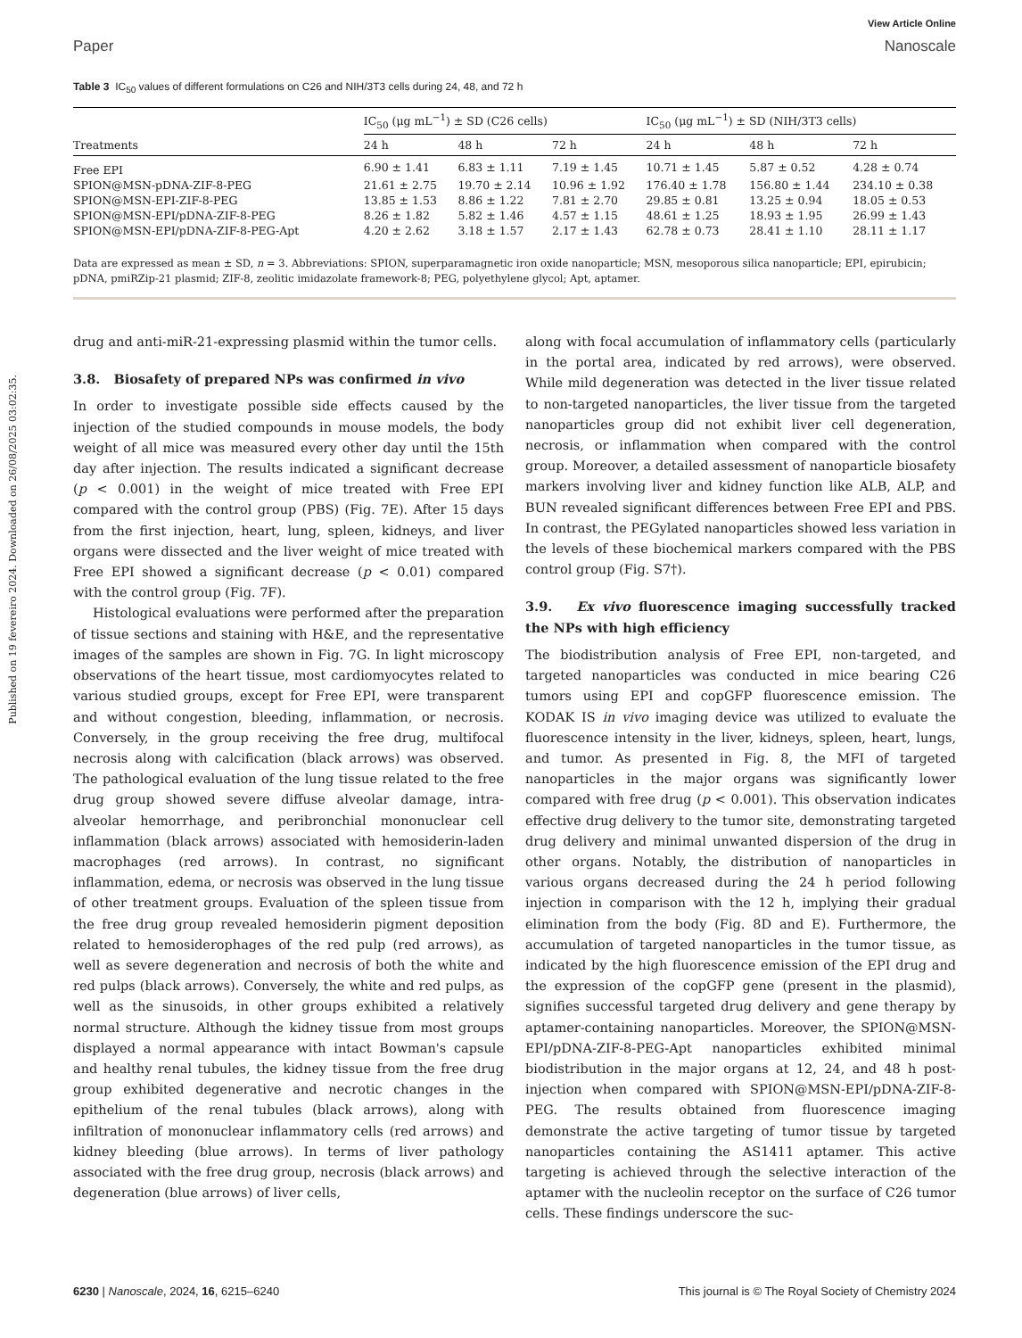Published on 19 fevereiro 2024. Downloaded on 26/08/2025 03:02:35.
View Article Online
Paper Nanoscale
Table 3 IC<sub>50</sub> values of different formulations on C26 and NIH/3T3 cells during 24, 48, and 72 h
| | IC<sub>50</sub> (μg mL<sup>−1</sup>) ± SD (C26 cells) | | | IC<sub>50</sub> (μg mL<sup>−1</sup>) ± SD (NIH/3T3 cells) | | |
| --- | --- | --- | --- | --- | --- | --- |
| Treatments | 24 h | 48 h | 72 h | 24 h | 48 h | 72 h |
| Free EPI | 6.90 ± 1.41 | 6.83 ± 1.11 | 7.19 ± 1.45 | 10.71 ± 1.45 | 5.87 ± 0.52 | 4.28 ± 0.74 |
| SPION@MSN-pDNA-ZIF-8-PEG | 21.61 ± 2.75 | 19.70 ± 2.14 | 10.96 ± 1.92 | 176.40 ± 1.78 | 156.80 ± 1.44 | 234.10 ± 0.38 |
| SPION@MSN-EPI-ZIF-8-PEG | 13.85 ± 1.53 | 8.86 ± 1.22 | 7.81 ± 2.70 | 29.85 ± 0.81 | 13.25 ± 0.94 | 18.05 ± 0.53 |
| SPION@MSN-EPI/pDNA-ZIF-8-PEG | 8.26 ± 1.82 | 5.82 ± 1.46 | 4.57 ± 1.15 | 48.61 ± 1.25 | 18.93 ± 1.95 | 26.99 ± 1.43 |
| SPION@MSN-EPI/pDNA-ZIF-8-PEG-Apt | 4.20 ± 2.62 | 3.18 ± 1.57 | 2.17 ± 1.43 | 62.78 ± 0.73 | 28.41 ± 1.10 | 28.11 ± 1.17 |
Data are expressed as mean ± SD, n = 3. Abbreviations: SPION, superparamagnetic iron oxide nanoparticle; MSN, mesoporous silica nanoparticle; EPI, epirubicin; pDNA, pmiRZip-21 plasmid; ZIF-8, zeolitic imidazolate framework-8; PEG, polyethylene glycol; Apt, aptamer.
drug and anti-miR-21-expressing plasmid within the tumor cells.
3.8. Biosafety of prepared NPs was confirmed in vivo
In order to investigate possible side effects caused by the injection of the studied compounds in mouse models, the body weight of all mice was measured every other day until the 15th day after injection. The results indicated a significant decrease (p < 0.001) in the weight of mice treated with Free EPI compared with the control group (PBS) (Fig. 7E). After 15 days from the first injection, heart, lung, spleen, kidneys, and liver organs were dissected and the liver weight of mice treated with Free EPI showed a significant decrease (p < 0.01) compared with the control group (Fig. 7F).
Histological evaluations were performed after the preparation of tissue sections and staining with H&E, and the representative images of the samples are shown in Fig. 7G. In light microscopy observations of the heart tissue, most cardiomyocytes related to various studied groups, except for Free EPI, were transparent and without congestion, bleeding, inflammation, or necrosis. Conversely, in the group receiving the free drug, multifocal necrosis along with calcification (black arrows) was observed. The pathological evaluation of the lung tissue related to the free drug group showed severe diffuse alveolar damage, intra-alveolar hemorrhage, and peribronchial mononuclear cell inflammation (black arrows) associated with hemosiderin-laden macrophages (red arrows). In contrast, no significant inflammation, edema, or necrosis was observed in the lung tissue of other treatment groups. Evaluation of the spleen tissue from the free drug group revealed hemosiderin pigment deposition related to hemosiderophages of the red pulp (red arrows), as well as severe degeneration and necrosis of both the white and red pulps (black arrows). Conversely, the white and red pulps, as well as the sinusoids, in other groups exhibited a relatively normal structure. Although the kidney tissue from most groups displayed a normal appearance with intact Bowman's capsule and healthy renal tubules, the kidney tissue from the free drug group exhibited degenerative and necrotic changes in the epithelium of the renal tubules (black arrows), along with infiltration of mononuclear inflammatory cells (red arrows) and kidney bleeding (blue arrows). In terms of liver pathology associated with the free drug group, necrosis (black arrows) and degeneration (blue arrows) of liver cells,
along with focal accumulation of inflammatory cells (particularly in the portal area, indicated by red arrows), were observed. While mild degeneration was detected in the liver tissue related to non-targeted nanoparticles, the liver tissue from the targeted nanoparticles group did not exhibit liver cell degeneration, necrosis, or inflammation when compared with the control group. Moreover, a detailed assessment of nanoparticle biosafety markers involving liver and kidney function like ALB, ALP, and BUN revealed significant differences between Free EPI and PBS. In contrast, the PEGylated nanoparticles showed less variation in the levels of these biochemical markers compared with the PBS control group (Fig. S7†).
3.9. Ex vivo fluorescence imaging successfully tracked the NPs with high efficiency
The biodistribution analysis of Free EPI, non-targeted, and targeted nanoparticles was conducted in mice bearing C26 tumors using EPI and copGFP fluorescence emission. The KODAK IS in vivo imaging device was utilized to evaluate the fluorescence intensity in the liver, kidneys, spleen, heart, lungs, and tumor. As presented in Fig. 8, the MFI of targeted nanoparticles in the major organs was significantly lower compared with free drug (p < 0.001). This observation indicates effective drug delivery to the tumor site, demonstrating targeted drug delivery and minimal unwanted dispersion of the drug in other organs. Notably, the distribution of nanoparticles in various organs decreased during the 24 h period following injection in comparison with the 12 h, implying their gradual elimination from the body (Fig. 8D and E). Furthermore, the accumulation of targeted nanoparticles in the tumor tissue, as indicated by the high fluorescence emission of the EPI drug and the expression of the copGFP gene (present in the plasmid), signifies successful targeted drug delivery and gene therapy by aptamer-containing nanoparticles. Moreover, the SPION@MSN-EPI/pDNA-ZIF-8-PEG-Apt nanoparticles exhibited minimal biodistribution in the major organs at 12, 24, and 48 h post-injection when compared with SPION@MSN-EPI/pDNA-ZIF-8-PEG. The results obtained from fluorescence imaging demonstrate the active targeting of tumor tissue by targeted nanoparticles containing the AS1411 aptamer. This active targeting is achieved through the selective interaction of the aptamer with the nucleolin receptor on the surface of C26 tumor cells. These findings underscore the suc-
6230 | Nanoscale, 2024, 16, 6215–6240 This journal is © The Royal Society of Chemistry 2024